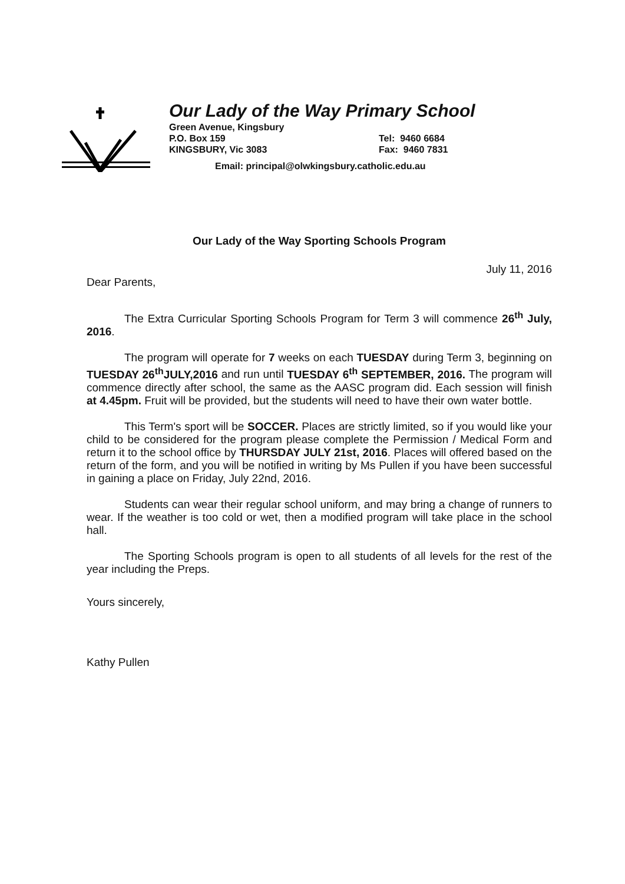Our Lady of the Way Primary School
Green Avenue, Kingsbury
P.O. Box 159 Tel: 9460 6684
KINGSBURY, Vic 3083 Fax: 9460 7831
Email: principal@olwkingsbury.catholic.edu.au
Our Lady of the Way Sporting Schools Program
July 11, 2016
Dear Parents,
The Extra Curricular Sporting Schools Program for Term 3 will commence 26<sup>th</sup> July, 2016.
The program will operate for 7 weeks on each TUESDAY during Term 3, beginning on TUESDAY 26<sup>th</sup>JULY,2016 and run until TUESDAY 6<sup>th</sup> SEPTEMBER, 2016. The program will commence directly after school, the same as the AASC program did. Each session will finish at 4.45pm. Fruit will be provided, but the students will need to have their own water bottle.
This Term's sport will be SOCCER. Places are strictly limited, so if you would like your child to be considered for the program please complete the Permission / Medical Form and return it to the school office by THURSDAY JULY 21st, 2016. Places will offered based on the return of the form, and you will be notified in writing by Ms Pullen if you have been successful in gaining a place on Friday, July 22nd, 2016.
Students can wear their regular school uniform, and may bring a change of runners to wear. If the weather is too cold or wet, then a modified program will take place in the school hall.
The Sporting Schools program is open to all students of all levels for the rest of the year including the Preps.
Yours sincerely,
Kathy Pullen